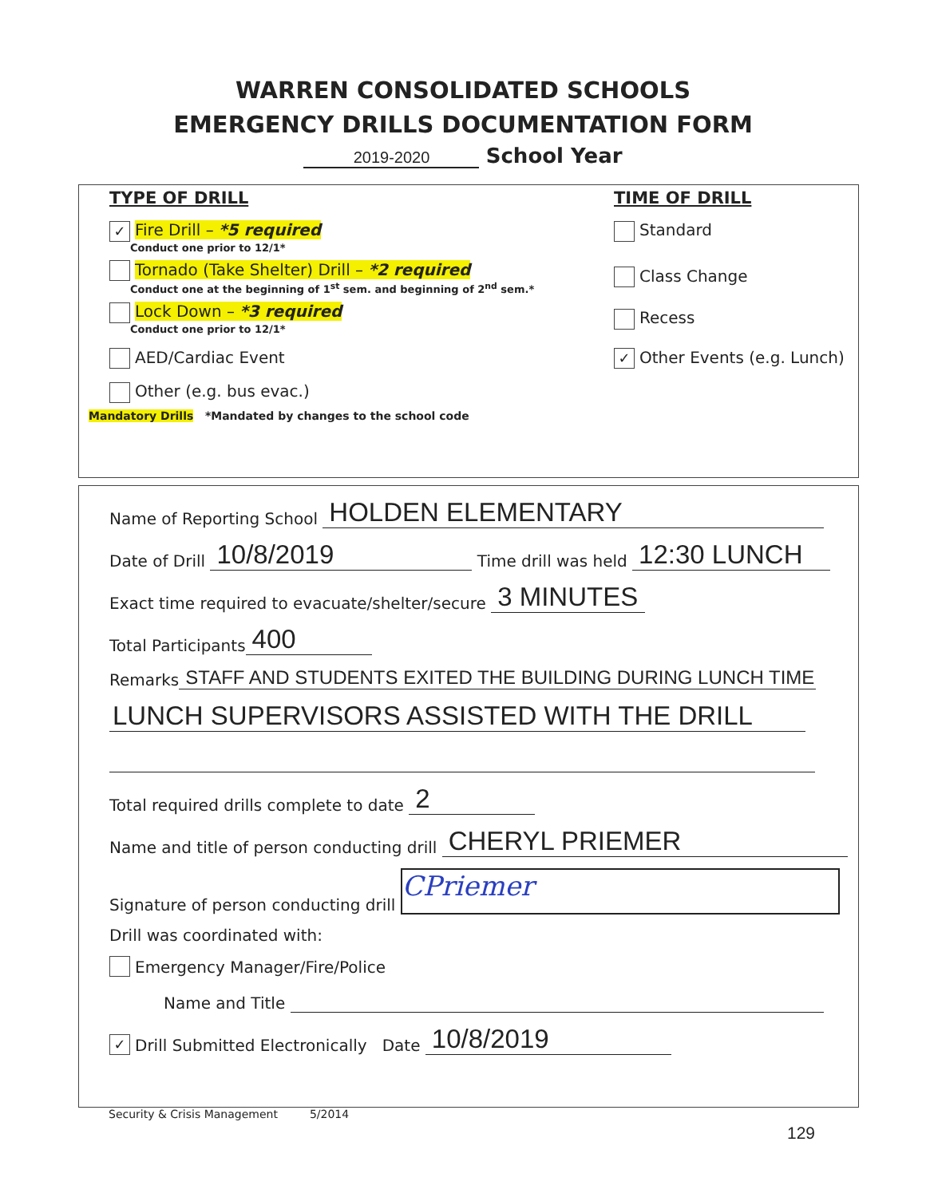WARREN CONSOLIDATED SCHOOLS
EMERGENCY DRILLS DOCUMENTATION FORM
2019-2020 School Year
TYPE OF DRILL TIME OF DRILL
✓ Fire Drill – *5 required
Conduct one prior to 12/1*
Standard
Tornado (Take Shelter) Drill – *2 required
Conduct one at the beginning of 1<sup>st</sup> sem. and beginning of 2<sup>nd</sup> sem.*
Class Change
Lock Down – *3 required
Conduct one prior to 12/1*
Recess
AED/Cardiac Event
✓ Other Events (e.g. Lunch)
Other (e.g. bus evac.)
Mandatory Drills *Mandated by changes to the school code
Name of Reporting School HOLDEN ELEMENTARY
Date of Drill 10/8/2019 Time drill was held 12:30 LUNCH
Exact time required to evacuate/shelter/secure 3 MINUTES
Total Participants 400
Remarks STAFF AND STUDENTS EXITED THE BUILDING DURING LUNCH TIME
LUNCH SUPERVISORS ASSISTED WITH THE DRILL
Total required drills complete to date 2
Name and title of person conducting drill CHERYL PRIEMER
Signature of person conducting drill CPriemer
Drill was coordinated with:
Emergency Manager/Fire/Police
Name and Title
✓ Drill Submitted Electronically Date 10/8/2019
Security & Crisis Management 5/2014
129